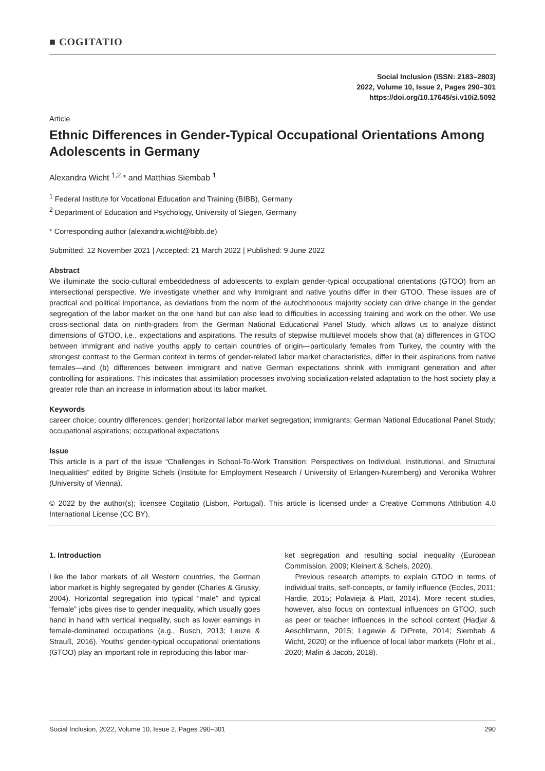■ COGITATIO
Social Inclusion (ISSN: 2183–2803)
2022, Volume 10, Issue 2, Pages 290–301
https://doi.org/10.17645/si.v10i2.5092
Article
Ethnic Differences in Gender-Typical Occupational Orientations Among Adolescents in Germany
Alexandra Wicht <sup>1,2,</sup>* and Matthias Siembab <sup>1</sup>
<sup>1</sup> Federal Institute for Vocational Education and Training (BIBB), Germany
<sup>2</sup> Department of Education and Psychology, University of Siegen, Germany
* Corresponding author (alexandra.wicht@bibb.de)
Submitted: 12 November 2021 | Accepted: 21 March 2022 | Published: 9 June 2022
Abstract
We illuminate the socio-cultural embeddedness of adolescents to explain gender-typical occupational orientations (GTOO) from an intersectional perspective. We investigate whether and why immigrant and native youths differ in their GTOO. These issues are of practical and political importance, as deviations from the norm of the autochthonous majority society can drive change in the gender segregation of the labor market on the one hand but can also lead to difficulties in accessing training and work on the other. We use cross-sectional data on ninth-graders from the German National Educational Panel Study, which allows us to analyze distinct dimensions of GTOO, i.e., expectations and aspirations. The results of stepwise multilevel models show that (a) differences in GTOO between immigrant and native youths apply to certain countries of origin—particularly females from Turkey, the country with the strongest contrast to the German context in terms of gender-related labor market characteristics, differ in their aspirations from native females—and (b) differences between immigrant and native German expectations shrink with immigrant generation and after controlling for aspirations. This indicates that assimilation processes involving socialization-related adaptation to the host society play a greater role than an increase in information about its labor market.
Keywords
career choice; country differences; gender; horizontal labor market segregation; immigrants; German National Educational Panel Study; occupational aspirations; occupational expectations
Issue
This article is a part of the issue “Challenges in School-To-Work Transition: Perspectives on Individual, Institutional, and Structural Inequalities” edited by Brigitte Schels (Institute for Employment Research / University of Erlangen-Nuremberg) and Veronika Wöhrer (University of Vienna).
© 2022 by the author(s); licensee Cogitatio (Lisbon, Portugal). This article is licensed under a Creative Commons Attribution 4.0 International License (CC BY).
1. Introduction
Like the labor markets of all Western countries, the German labor market is highly segregated by gender (Charles & Grusky, 2004). Horizontal segregation into typical “male” and typical “female” jobs gives rise to gender inequality, which usually goes hand in hand with vertical inequality, such as lower earnings in female-dominated occupations (e.g., Busch, 2013; Leuze & Strauß, 2016). Youths’ gender-typical occupational orientations (GTOO) play an important role in reproducing this labor mar-
ket segregation and resulting social inequality (European Commission, 2009; Kleinert & Schels, 2020).
Previous research attempts to explain GTOO in terms of individual traits, self-concepts, or family influence (Eccles, 2011; Hardie, 2015; Polavieja & Platt, 2014). More recent studies, however, also focus on contextual influences on GTOO, such as peer or teacher influences in the school context (Hadjar & Aeschlimann, 2015; Legewie & DiPrete, 2014; Siembab & Wicht, 2020) or the influence of local labor markets (Flohr et al., 2020; Malin & Jacob, 2018).
Social Inclusion, 2022, Volume 10, Issue 2, Pages 290–301 290